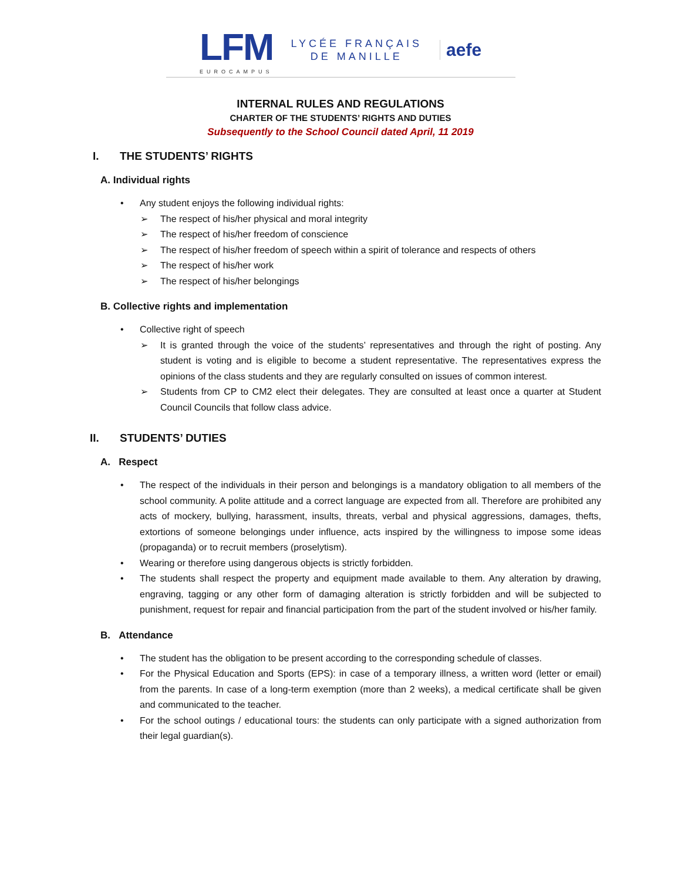LFM
EUROCAMPUS
LYCÉE FRANÇAIS
DE MANILLE
aefe
INTERNAL RULES AND REGULATIONS
CHARTER OF THE STUDENTS’ RIGHTS AND DUTIES
Subsequently to the School Council dated April, 11 2019
I. THE STUDENTS’ RIGHTS
A. Individual rights
• Any student enjoys the following individual rights:
➢ The respect of his/her physical and moral integrity
➢ The respect of his/her freedom of conscience
➢ The respect of his/her freedom of speech within a spirit of tolerance and respects of others
➢ The respect of his/her work
➢ The respect of his/her belongings
B. Collective rights and implementation
• Collective right of speech
➢ It is granted through the voice of the students’ representatives and through the right of posting. Any student is voting and is eligible to become a student representative. The representatives express the opinions of the class students and they are regularly consulted on issues of common interest.
➢ Students from CP to CM2 elect their delegates. They are consulted at least once a quarter at Student Council Councils that follow class advice.
II. STUDENTS’ DUTIES
A. Respect
• The respect of the individuals in their person and belongings is a mandatory obligation to all members of the school community. A polite attitude and a correct language are expected from all. Therefore are prohibited any acts of mockery, bullying, harassment, insults, threats, verbal and physical aggressions, damages, thefts, extortions of someone belongings under influence, acts inspired by the willingness to impose some ideas (propaganda) or to recruit members (proselytism).
• Wearing or therefore using dangerous objects is strictly forbidden.
• The students shall respect the property and equipment made available to them. Any alteration by drawing, engraving, tagging or any other form of damaging alteration is strictly forbidden and will be subjected to punishment, request for repair and financial participation from the part of the student involved or his/her family.
B. Attendance
• The student has the obligation to be present according to the corresponding schedule of classes.
• For the Physical Education and Sports (EPS): in case of a temporary illness, a written word (letter or email) from the parents. In case of a long-term exemption (more than 2 weeks), a medical certificate shall be given and communicated to the teacher.
• For the school outings / educational tours: the students can only participate with a signed authorization from their legal guardian(s).